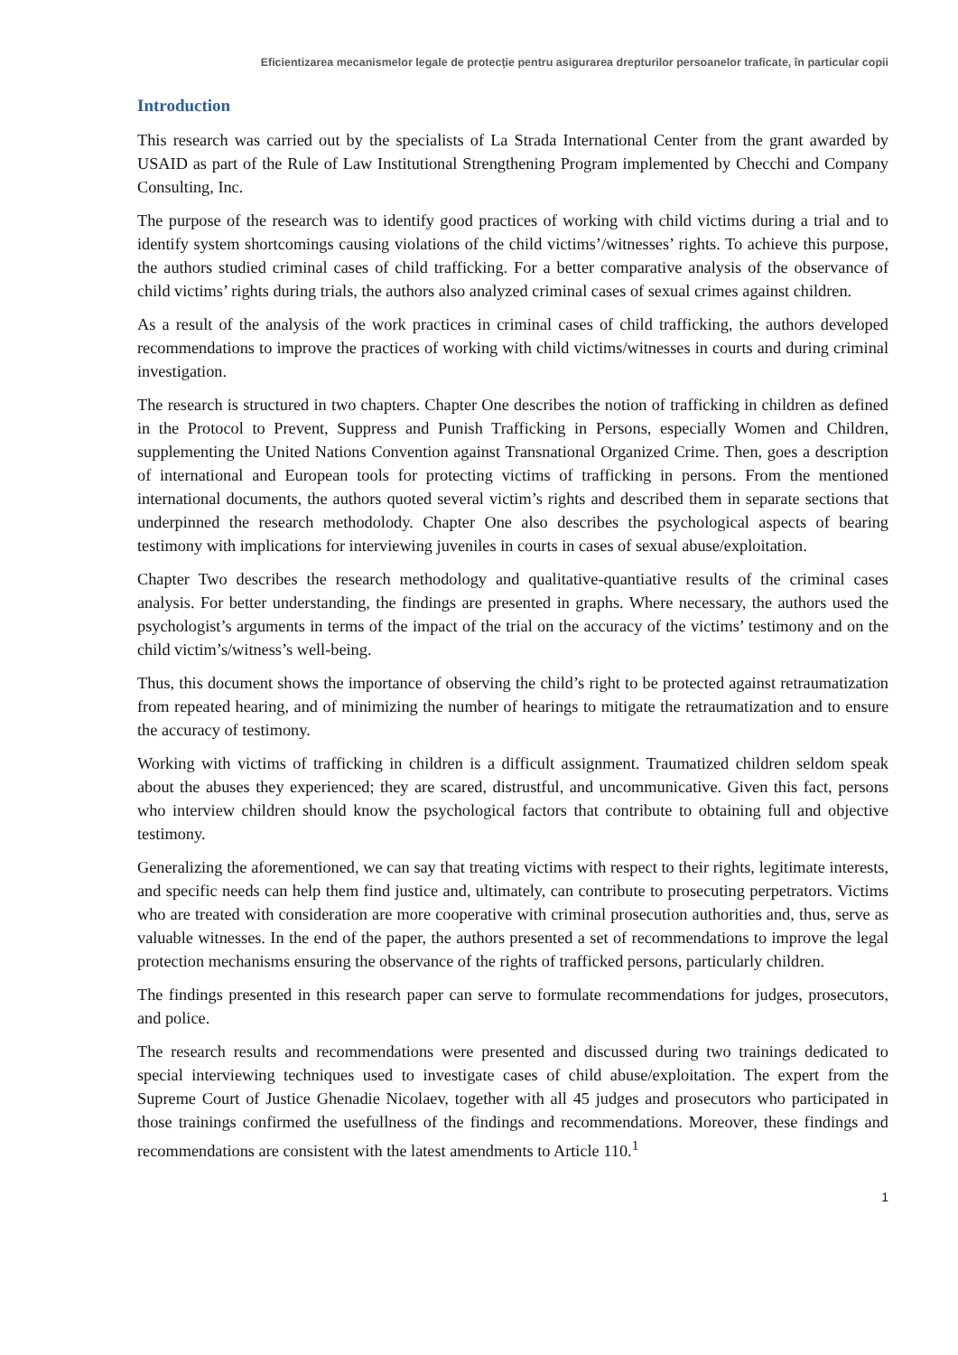Eficientizarea mecanismelor legale de protecţie pentru asigurarea drepturilor persoanelor traficate, în particular copii
Introduction
This research was carried out by the specialists of La Strada International Center from the grant awarded by USAID as part of the Rule of Law Institutional Strengthening Program implemented by Checchi and Company Consulting, Inc.
The purpose of the research was to identify good practices of working with child victims during a trial and to identify system shortcomings causing violations of the child victims’/witnesses’ rights. To achieve this purpose, the authors studied criminal cases of child trafficking. For a better comparative analysis of the observance of child victims’ rights during trials, the authors also analyzed criminal cases of sexual crimes against children.
As a result of the analysis of the work practices in criminal cases of child trafficking, the authors developed recommendations to improve the practices of working with child victims/witnesses in courts and during criminal investigation.
The research is structured in two chapters. Chapter One describes the notion of trafficking in children as defined in the Protocol to Prevent, Suppress and Punish Trafficking in Persons, especially Women and Children, supplementing the United Nations Convention against Transnational Organized Crime. Then, goes a description of international and European tools for protecting victims of trafficking in persons. From the mentioned international documents, the authors quoted several victim’s rights and described them in separate sections that underpinned the research methodolody. Chapter One also describes the psychological aspects of bearing testimony with implications for interviewing juveniles in courts in cases of sexual abuse/exploitation.
Chapter Two describes the research methodology and qualitative-quantiative results of the criminal cases analysis. For better understanding, the findings are presented in graphs. Where necessary, the authors used the psychologist’s arguments in terms of the impact of the trial on the accuracy of the victims’ testimony and on the child victim’s/witness’s well-being.
Thus, this document shows the importance of observing the child’s right to be protected against retraumatization from repeated hearing, and of minimizing the number of hearings to mitigate the retraumatization and to ensure the accuracy of testimony.
Working with victims of trafficking in children is a difficult assignment. Traumatized children seldom speak about the abuses they experienced; they are scared, distrustful, and uncommunicative. Given this fact, persons who interview children should know the psychological factors that contribute to obtaining full and objective testimony.
Generalizing the aforementioned, we can say that treating victims with respect to their rights, legitimate interests, and specific needs can help them find justice and, ultimately, can contribute to prosecuting perpetrators. Victims who are treated with consideration are more cooperative with criminal prosecution authorities and, thus, serve as valuable witnesses. In the end of the paper, the authors presented a set of recommendations to improve the legal protection mechanisms ensuring the observance of the rights of trafficked persons, particularly children.
The findings presented in this research paper can serve to formulate recommendations for judges, prosecutors, and police.
The research results and recommendations were presented and discussed during two trainings dedicated to special interviewing techniques used to investigate cases of child abuse/exploitation. The expert from the Supreme Court of Justice Ghenadie Nicolaev, together with all 45 judges and prosecutors who participated in those trainings confirmed the usefullness of the findings and recommendations. Moreover, these findings and recommendations are consistent with the latest amendments to Article 110.<sup>1</sup>
1